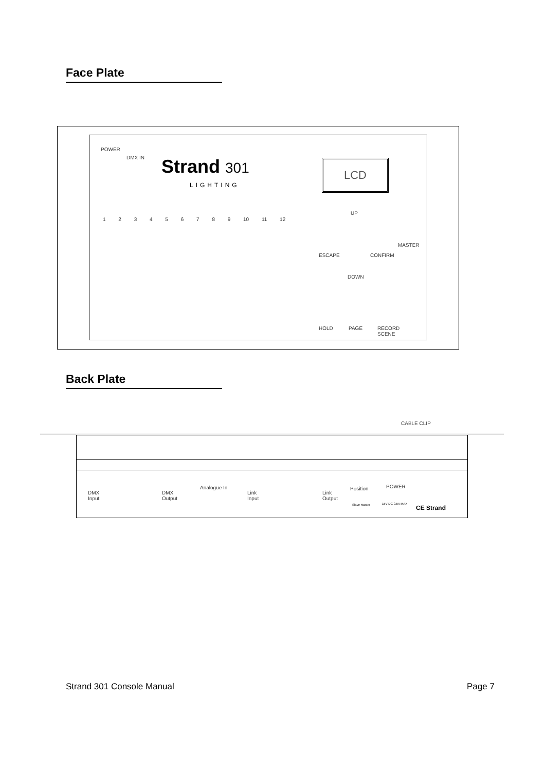Face Plate
POWER
DMX IN Strand 301
LIGHTING
LCD
1 2 3 4 5 6 7 8 9 10 11 12
UP
ESCAPE CONFIRM
MASTER
DOWN
HOLD PAGE
RECORD
SCENE
Back Plate
CABLE CLIP
DMX
Input
DMX
Output
Analogue In
Link
Input
Link
Output
Position POWER
Slave Master 15V DC 0.5A MAX
CE Strand
Strand 301 Console Manual Page 7